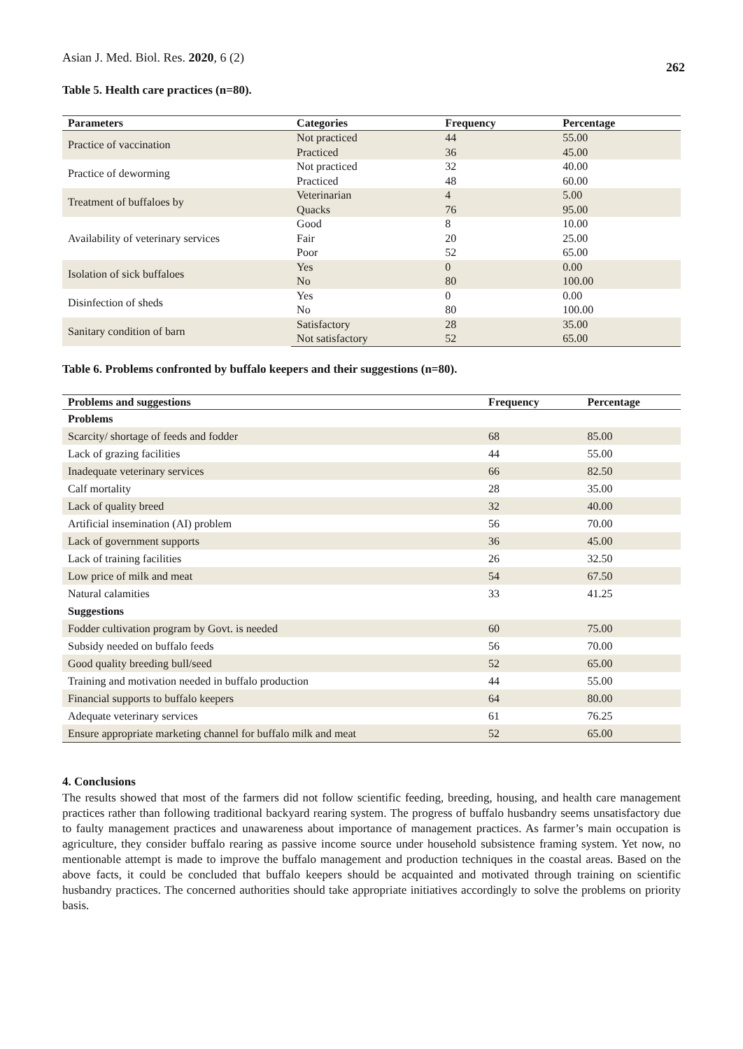Asian J. Med. Biol. Res. 2020, 6 (2)
262
Table 5. Health care practices (n=80).
| Parameters | Categories | Frequency | Percentage |
| --- | --- | --- | --- |
| Practice of vaccination | Not practiced | 44 | 55.00 |
| | Practiced | 36 | 45.00 |
| Practice of deworming | Not practiced | 32 | 40.00 |
| | Practiced | 48 | 60.00 |
| Treatment of buffaloes by | Veterinarian | 4 | 5.00 |
| | Quacks | 76 | 95.00 |
| Availability of veterinary services | Good | 8 | 10.00 |
| | Fair | 20 | 25.00 |
| | Poor | 52 | 65.00 |
| Isolation of sick buffaloes | Yes | 0 | 0.00 |
| | No | 80 | 100.00 |
| Disinfection of sheds | Yes | 0 | 0.00 |
| | No | 80 | 100.00 |
| Sanitary condition of barn | Satisfactory | 28 | 35.00 |
| | Not satisfactory | 52 | 65.00 |
Table 6. Problems confronted by buffalo keepers and their suggestions (n=80).
| Problems and suggestions | Frequency | Percentage |
| --- | --- | --- |
| Problems | | |
| Scarcity/ shortage of feeds and fodder | 68 | 85.00 |
| Lack of grazing facilities | 44 | 55.00 |
| Inadequate veterinary services | 66 | 82.50 |
| Calf mortality | 28 | 35.00 |
| Lack of quality breed | 32 | 40.00 |
| Artificial insemination (AI) problem | 56 | 70.00 |
| Lack of government supports | 36 | 45.00 |
| Lack of training facilities | 26 | 32.50 |
| Low price of milk and meat | 54 | 67.50 |
| Natural calamities | 33 | 41.25 |
| Suggestions | | |
| Fodder cultivation program by Govt. is needed | 60 | 75.00 |
| Subsidy needed on buffalo feeds | 56 | 70.00 |
| Good quality breeding bull/seed | 52 | 65.00 |
| Training and motivation needed in buffalo production | 44 | 55.00 |
| Financial supports to buffalo keepers | 64 | 80.00 |
| Adequate veterinary services | 61 | 76.25 |
| Ensure appropriate marketing channel for buffalo milk and meat | 52 | 65.00 |
4. Conclusions
The results showed that most of the farmers did not follow scientific feeding, breeding, housing, and health care management practices rather than following traditional backyard rearing system. The progress of buffalo husbandry seems unsatisfactory due to faulty management practices and unawareness about importance of management practices. As farmer’s main occupation is agriculture, they consider buffalo rearing as passive income source under household subsistence framing system. Yet now, no mentionable attempt is made to improve the buffalo management and production techniques in the coastal areas. Based on the above facts, it could be concluded that buffalo keepers should be acquainted and motivated through training on scientific husbandry practices. The concerned authorities should take appropriate initiatives accordingly to solve the problems on priority basis.